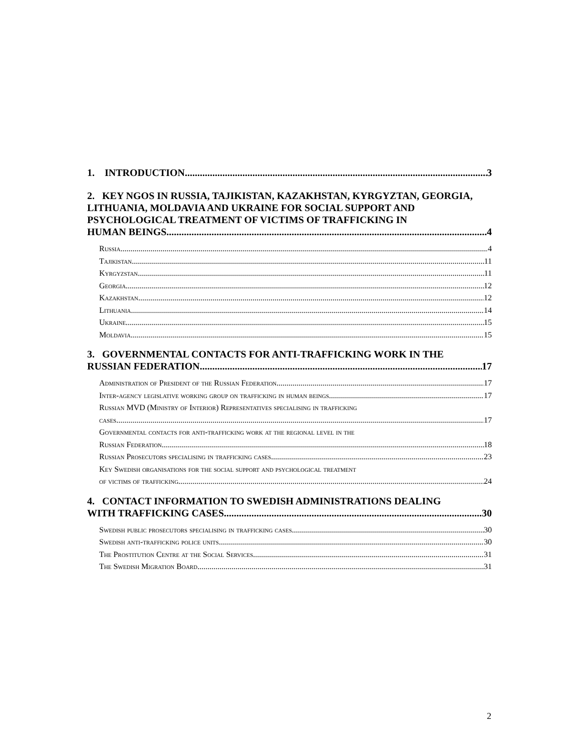1. INTRODUCTION 3
2. KEY NGOS IN RUSSIA, TAJIKISTAN, KAZAKHSTAN, KYRGYZTAN, GEORGIA, LITHUANIA, MOLDAVIA AND UKRAINE FOR SOCIAL SUPPORT AND PSYCHOLOGICAL TREATMENT OF VICTIMS OF TRAFFICKING IN
HUMAN BEINGS 4
Russia 4
Tajikistan 11
Kyrgyzstan 11
Georgia 12
Kazakhstan 12
Lithuania 14
Ukraine 15
Moldavia 15
3. GOVERNMENTAL CONTACTS FOR ANTI-TRAFFICKING WORK IN THE
RUSSIAN FEDERATION 17
Administration of President of the Russian Federation 17
Inter-agency legislative working group on trafficking in human beings 17
Russian MVD (Ministry of Interior) Representatives specialising in trafficking
cases 17
Governmental contacts for anti-trafficking work at the regional level in the
Russian Federation 18
Russian Prosecutors specialising in trafficking cases 23
Key Swedish organisations for the social support and psychological treatment
of victims of trafficking 24
4. CONTACT INFORMATION TO SWEDISH ADMINISTRATIONS DEALING
WITH TRAFFICKING CASES 30
Swedish public prosecutors specialising in trafficking cases 30
Swedish anti-trafficking police units 30
The Prostitution Centre at the Social Services 31
The Swedish Migration Board 31
2